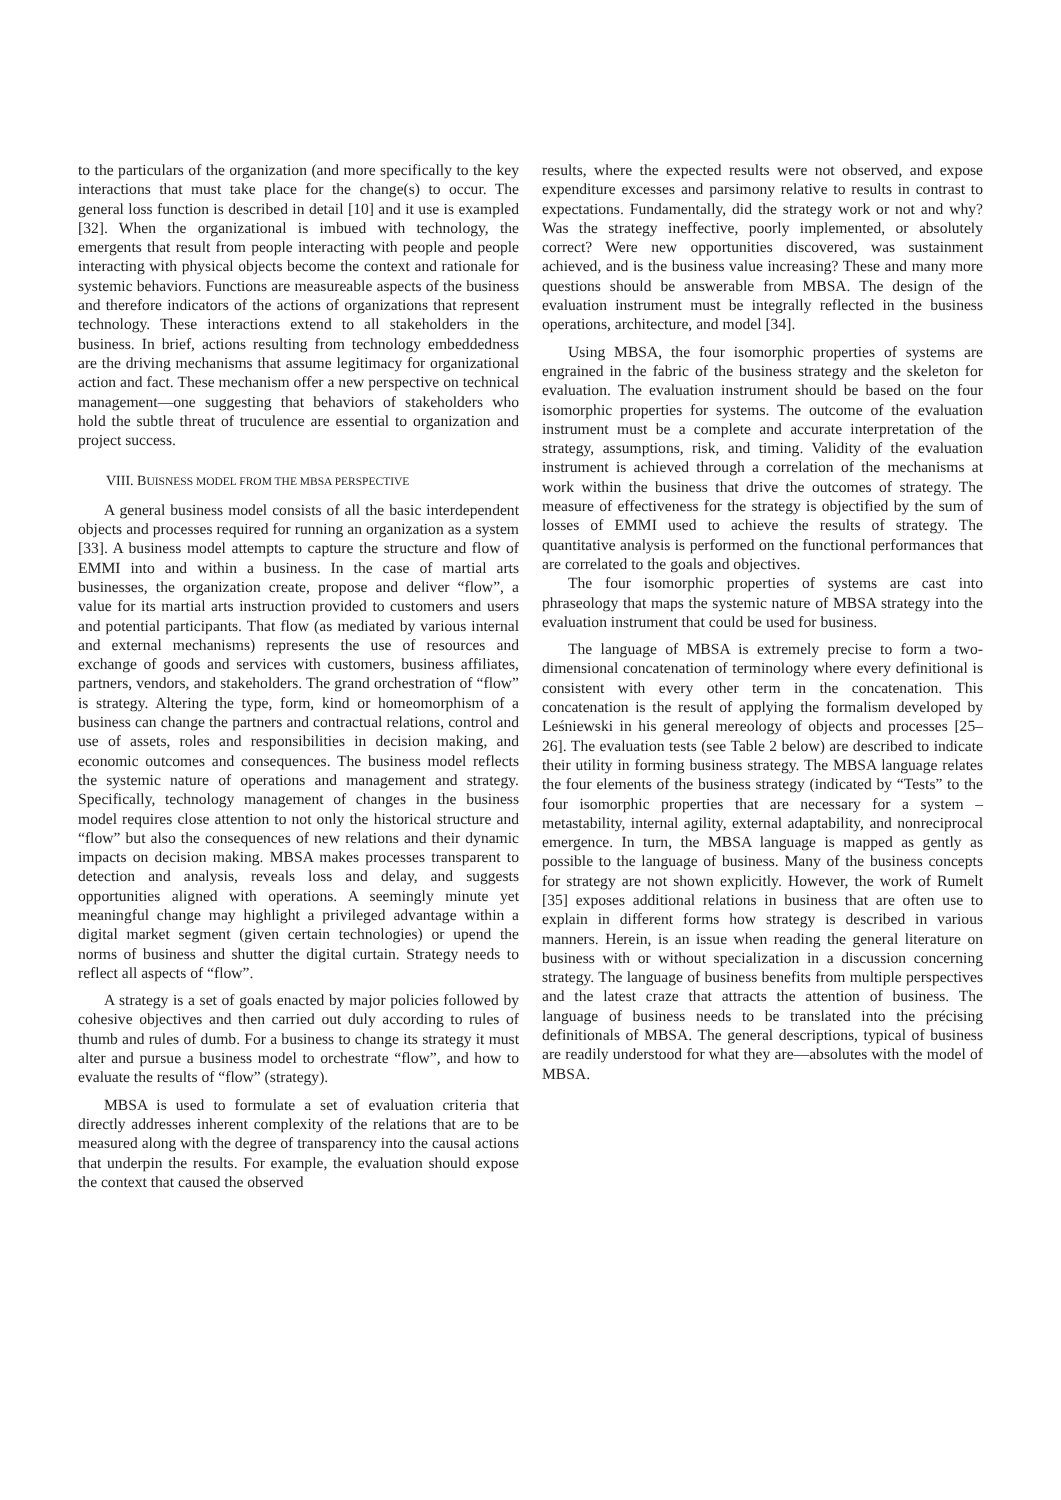to the particulars of the organization (and more specifically to the key interactions that must take place for the change(s) to occur. The general loss function is described in detail [10] and it use is exampled [32]. When the organizational is imbued with technology, the emergents that result from people interacting with people and people interacting with physical objects become the context and rationale for systemic behaviors. Functions are measureable aspects of the business and therefore indicators of the actions of organizations that represent technology. These interactions extend to all stakeholders in the business. In brief, actions resulting from technology embeddedness are the driving mechanisms that assume legitimacy for organizational action and fact. These mechanism offer a new perspective on technical management—one suggesting that behaviors of stakeholders who hold the subtle threat of truculence are essential to organization and project success.
VIII. BUISNESS MODEL FROM THE MBSA PERSPECTIVE
A general business model consists of all the basic interdependent objects and processes required for running an organization as a system [33]. A business model attempts to capture the structure and flow of EMMI into and within a business. In the case of martial arts businesses, the organization create, propose and deliver “flow”, a value for its martial arts instruction provided to customers and users and potential participants. That flow (as mediated by various internal and external mechanisms) represents the use of resources and exchange of goods and services with customers, business affiliates, partners, vendors, and stakeholders. The grand orchestration of “flow” is strategy. Altering the type, form, kind or homeomorphism of a business can change the partners and contractual relations, control and use of assets, roles and responsibilities in decision making, and economic outcomes and consequences. The business model reflects the systemic nature of operations and management and strategy. Specifically, technology management of changes in the business model requires close attention to not only the historical structure and “flow” but also the consequences of new relations and their dynamic impacts on decision making. MBSA makes processes transparent to detection and analysis, reveals loss and delay, and suggests opportunities aligned with operations. A seemingly minute yet meaningful change may highlight a privileged advantage within a digital market segment (given certain technologies) or upend the norms of business and shutter the digital curtain. Strategy needs to reflect all aspects of “flow”.
A strategy is a set of goals enacted by major policies followed by cohesive objectives and then carried out duly according to rules of thumb and rules of dumb. For a business to change its strategy it must alter and pursue a business model to orchestrate “flow”, and how to evaluate the results of “flow” (strategy).
MBSA is used to formulate a set of evaluation criteria that directly addresses inherent complexity of the relations that are to be measured along with the degree of transparency into the causal actions that underpin the results. For example, the evaluation should expose the context that caused the observed
results, where the expected results were not observed, and expose expenditure excesses and parsimony relative to results in contrast to expectations. Fundamentally, did the strategy work or not and why? Was the strategy ineffective, poorly implemented, or absolutely correct? Were new opportunities discovered, was sustainment achieved, and is the business value increasing? These and many more questions should be answerable from MBSA. The design of the evaluation instrument must be integrally reflected in the business operations, architecture, and model [34].
Using MBSA, the four isomorphic properties of systems are engrained in the fabric of the business strategy and the skeleton for evaluation. The evaluation instrument should be based on the four isomorphic properties for systems. The outcome of the evaluation instrument must be a complete and accurate interpretation of the strategy, assumptions, risk, and timing. Validity of the evaluation instrument is achieved through a correlation of the mechanisms at work within the business that drive the outcomes of strategy. The measure of effectiveness for the strategy is objectified by the sum of losses of EMMI used to achieve the results of strategy. The quantitative analysis is performed on the functional performances that are correlated to the goals and objectives.
The four isomorphic properties of systems are cast into phraseology that maps the systemic nature of MBSA strategy into the evaluation instrument that could be used for business.
The language of MBSA is extremely precise to form a two-dimensional concatenation of terminology where every definitional is consistent with every other term in the concatenation. This concatenation is the result of applying the formalism developed by Leśniewski in his general mereology of objects and processes [25–26]. The evaluation tests (see Table 2 below) are described to indicate their utility in forming business strategy. The MBSA language relates the four elements of the business strategy (indicated by “Tests” to the four isomorphic properties that are necessary for a system – metastability, internal agility, external adaptability, and nonreciprocal emergence. In turn, the MBSA language is mapped as gently as possible to the language of business. Many of the business concepts for strategy are not shown explicitly. However, the work of Rumelt [35] exposes additional relations in business that are often use to explain in different forms how strategy is described in various manners. Herein, is an issue when reading the general literature on business with or without specialization in a discussion concerning strategy. The language of business benefits from multiple perspectives and the latest craze that attracts the attention of business. The language of business needs to be translated into the précising definitionals of MBSA. The general descriptions, typical of business are readily understood for what they are—absolutes with the model of MBSA.